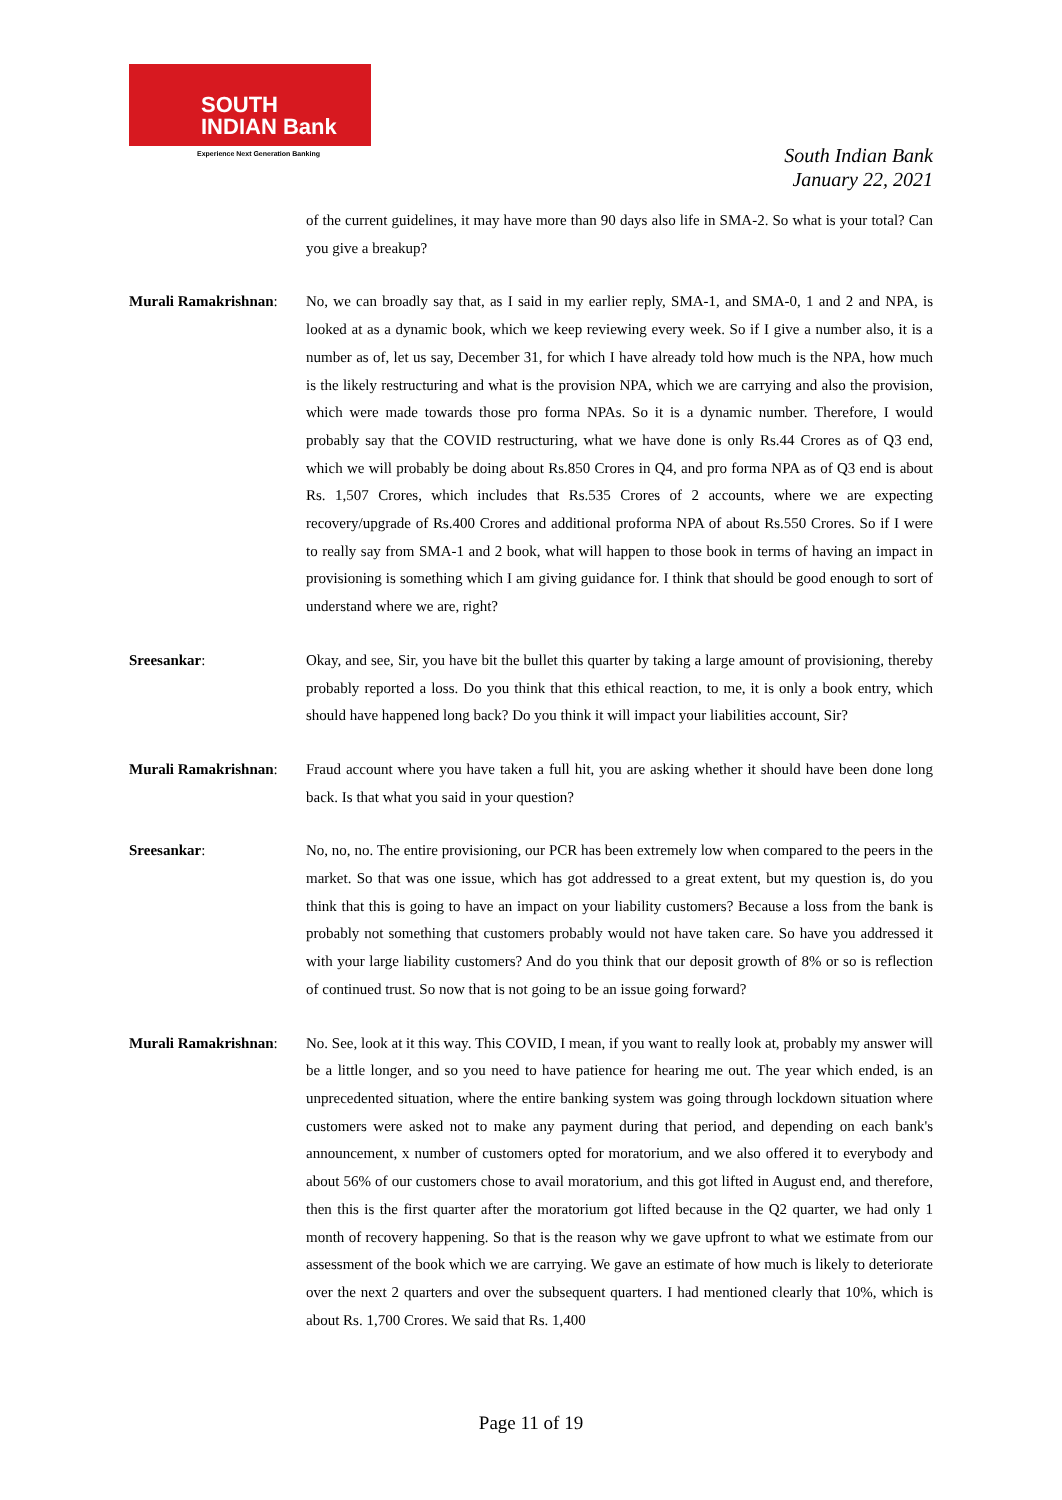SOUTH
INDIAN Bank
Experience Next Generation Banking
South Indian Bank
January 22, 2021
of the current guidelines, it may have more than 90 days also life in SMA-2. So what is your total? Can you give a breakup?
Murali Ramakrishnan:
No, we can broadly say that, as I said in my earlier reply, SMA-1, and SMA-0, 1 and 2 and NPA, is looked at as a dynamic book, which we keep reviewing every week. So if I give a number also, it is a number as of, let us say, December 31, for which I have already told how much is the NPA, how much is the likely restructuring and what is the provision NPA, which we are carrying and also the provision, which were made towards those pro forma NPAs. So it is a dynamic number. Therefore, I would probably say that the COVID restructuring, what we have done is only Rs.44 Crores as of Q3 end, which we will probably be doing about Rs.850 Crores in Q4, and pro forma NPA as of Q3 end is about Rs. 1,507 Crores, which includes that Rs.535 Crores of 2 accounts, where we are expecting recovery/upgrade of Rs.400 Crores and additional proforma NPA of about Rs.550 Crores. So if I were to really say from SMA-1 and 2 book, what will happen to those book in terms of having an impact in provisioning is something which I am giving guidance for. I think that should be good enough to sort of understand where we are, right?
Sreesankar: Okay, and see, Sir, you have bit the bullet this quarter by taking a large amount of provisioning, thereby probably reported a loss. Do you think that this ethical reaction, to me, it is only a book entry, which should have happened long back? Do you think it will impact your liabilities account, Sir?
Murali Ramakrishnan:
Fraud account where you have taken a full hit, you are asking whether it should have been done long back. Is that what you said in your question?
Sreesankar: No, no, no. The entire provisioning, our PCR has been extremely low when compared to the peers in the market. So that was one issue, which has got addressed to a great extent, but my question is, do you think that this is going to have an impact on your liability customers? Because a loss from the bank is probably not something that customers probably would not have taken care. So have you addressed it with your large liability customers? And do you think that our deposit growth of 8% or so is reflection of continued trust. So now that is not going to be an issue going forward?
Murali Ramakrishnan:
No. See, look at it this way. This COVID, I mean, if you want to really look at, probably my answer will be a little longer, and so you need to have patience for hearing me out. The year which ended, is an unprecedented situation, where the entire banking system was going through lockdown situation where customers were asked not to make any payment during that period, and depending on each bank's announcement, x number of customers opted for moratorium, and we also offered it to everybody and about 56% of our customers chose to avail moratorium, and this got lifted in August end, and therefore, then this is the first quarter after the moratorium got lifted because in the Q2 quarter, we had only 1 month of recovery happening. So that is the reason why we gave upfront to what we estimate from our assessment of the book which we are carrying. We gave an estimate of how much is likely to deteriorate over the next 2 quarters and over the subsequent quarters. I had mentioned clearly that 10%, which is about Rs. 1,700 Crores. We said that Rs. 1,400
Page 11 of 19